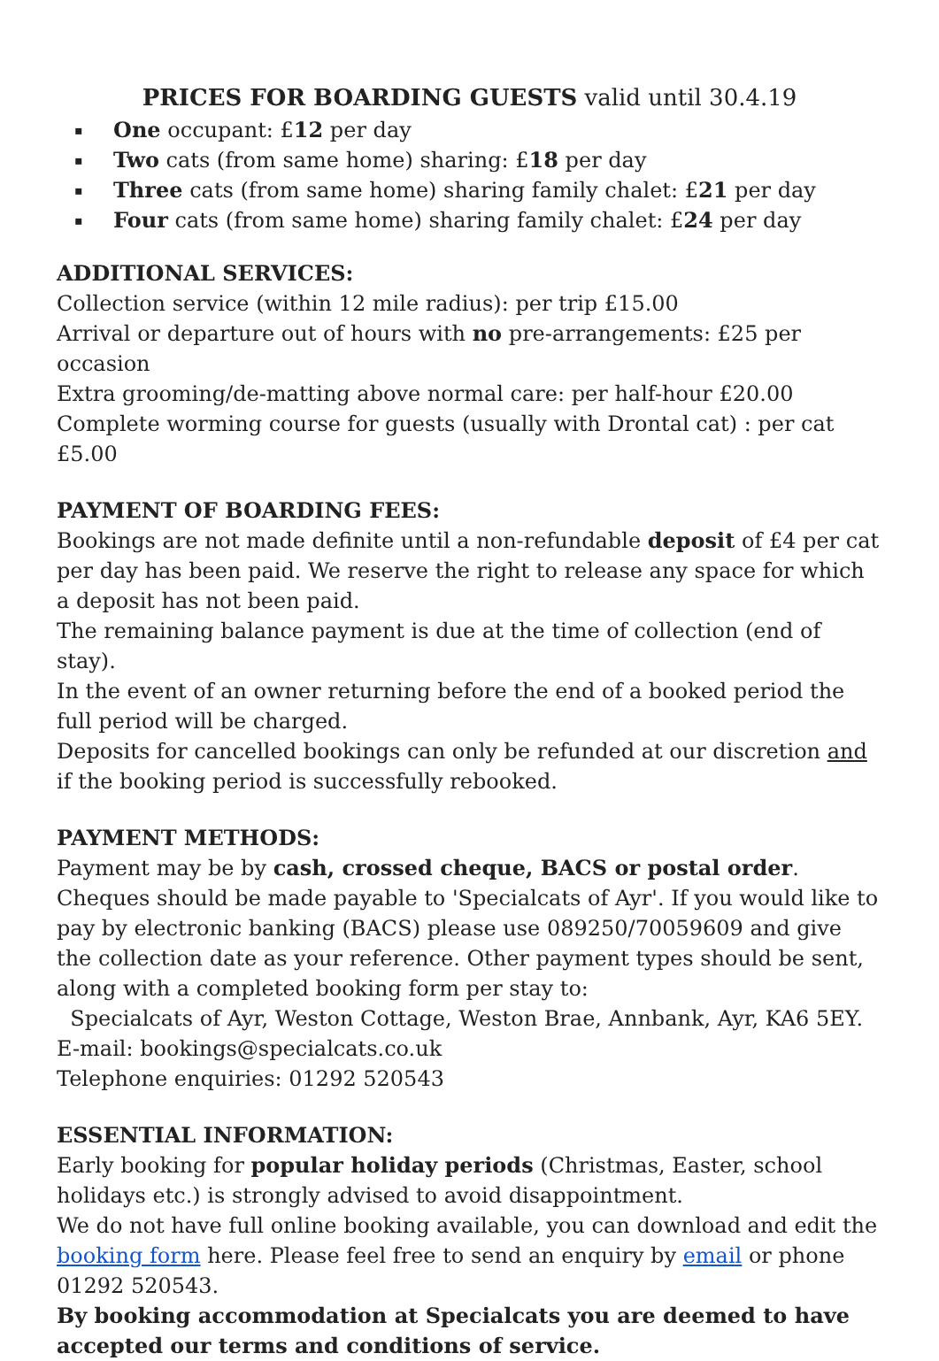PRICES FOR BOARDING GUESTS valid until 30.4.19
▪ One occupant: £12 per day
▪ Two cats (from same home) sharing: £18 per day
▪ Three cats (from same home) sharing family chalet: £21 per day
▪ Four cats (from same home) sharing family chalet: £24 per day
ADDITIONAL SERVICES:
Collection service (within 12 mile radius): per trip £15.00
Arrival or departure out of hours with no pre-arrangements: £25 per occasion
Extra grooming/de-matting above normal care: per half-hour £20.00
Complete worming course for guests (usually with Drontal cat) : per cat £5.00
PAYMENT OF BOARDING FEES:
Bookings are not made definite until a non-refundable deposit of £4 per cat per day has been paid. We reserve the right to release any space for which a deposit has not been paid.
The remaining balance payment is due at the time of collection (end of stay).
In the event of an owner returning before the end of a booked period the full period will be charged.
Deposits for cancelled bookings can only be refunded at our discretion and if the booking period is successfully rebooked.
PAYMENT METHODS:
Payment may be by cash, crossed cheque, BACS or postal order. Cheques should be made payable to 'Specialcats of Ayr'. If you would like to pay by electronic banking (BACS) please use 089250/70059609 and give the collection date as your reference. Other payment types should be sent, along with a completed booking form per stay to:
Specialcats of Ayr, Weston Cottage, Weston Brae, Annbank, Ayr, KA6 5EY.
E-mail: bookings@specialcats.co.uk
Telephone enquiries: 01292 520543
ESSENTIAL INFORMATION:
Early booking for popular holiday periods (Christmas, Easter, school holidays etc.) is strongly advised to avoid disappointment.
We do not have full online booking available, you can download and edit the booking form here. Please feel free to send an enquiry by email or phone 01292 520543.
By booking accommodation at Specialcats you are deemed to have accepted our terms and conditions of service.